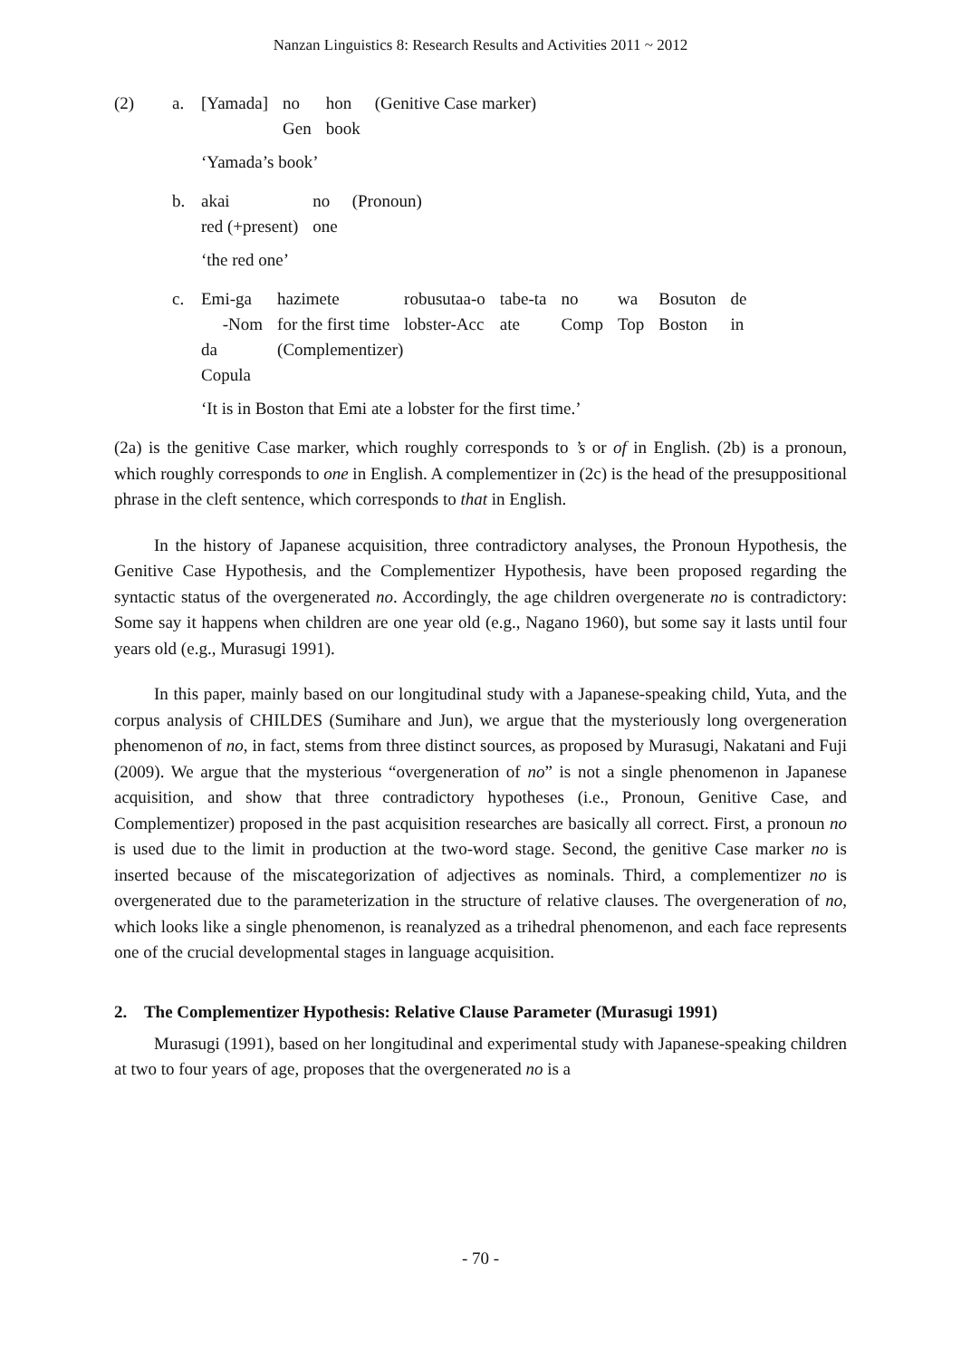Nanzan Linguistics 8: Research Results and Activities 2011 ~ 2012
| (2) | a. | [Yamada] | no | hon | (Genitive Case marker) |
| | | | Gen | book | |
‘Yamada’s book’
| | b. | akai | no | (Pronoun) |
| | | red (+present) | one | |
‘the red one’
| | c. | Emi-ga | hazimete | robusutaa-o | tabe-ta | no | wa | Bosuton | de |
| | | -Nom | for the first time | lobster-Acc | ate | Comp | Top | Boston | in |
| | | da | (Complementizer) | | | | | | |
| | | Copula | | | | | | | |
‘It is in Boston that Emi ate a lobster for the first time.’
(2a) is the genitive Case marker, which roughly corresponds to ’s or of in English. (2b) is a pronoun, which roughly corresponds to one in English. A complementizer in (2c) is the head of the presuppositional phrase in the cleft sentence, which corresponds to that in English.
In the history of Japanese acquisition, three contradictory analyses, the Pronoun Hypothesis, the Genitive Case Hypothesis, and the Complementizer Hypothesis, have been proposed regarding the syntactic status of the overgenerated no. Accordingly, the age children overgenerate no is contradictory: Some say it happens when children are one year old (e.g., Nagano 1960), but some say it lasts until four years old (e.g., Murasugi 1991).
In this paper, mainly based on our longitudinal study with a Japanese-speaking child, Yuta, and the corpus analysis of CHILDES (Sumihare and Jun), we argue that the mysteriously long overgeneration phenomenon of no, in fact, stems from three distinct sources, as proposed by Murasugi, Nakatani and Fuji (2009). We argue that the mysterious “overgeneration of no” is not a single phenomenon in Japanese acquisition, and show that three contradictory hypotheses (i.e., Pronoun, Genitive Case, and Complementizer) proposed in the past acquisition researches are basically all correct. First, a pronoun no is used due to the limit in production at the two-word stage. Second, the genitive Case marker no is inserted because of the miscategorization of adjectives as nominals. Third, a complementizer no is overgenerated due to the parameterization in the structure of relative clauses. The overgeneration of no, which looks like a single phenomenon, is reanalyzed as a trihedral phenomenon, and each face represents one of the crucial developmental stages in language acquisition.
2. The Complementizer Hypothesis: Relative Clause Parameter (Murasugi 1991)
Murasugi (1991), based on her longitudinal and experimental study with Japanese-speaking children at two to four years of age, proposes that the overgenerated no is a
- 70 -